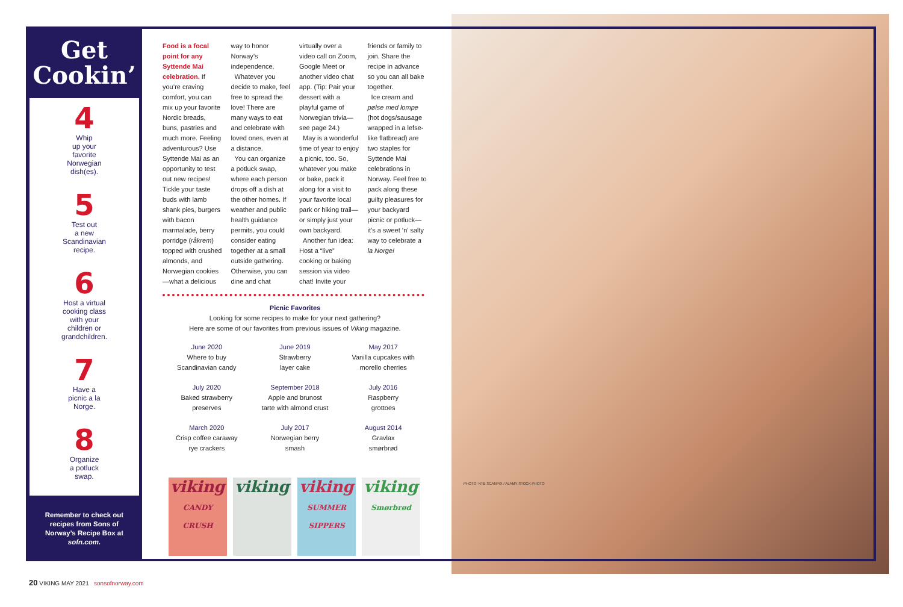Get Cookin’
4
Whip
up your
favorite
Norwegian
dish(es).
5
Test out
a new
Scandinavian
recipe.
6
Host a virtual
cooking class
with your
children or
grandchildren.
7
Have a
picnic a la
Norge.
8
Organize
a potluck
swap.
Remember to check out recipes from Sons of Norway’s Recipe Box at sofn.com.
Food is a focal point for any Syttende Mai celebration. If you’re craving comfort, you can mix up your favorite Nordic breads, buns, pastries and much more. Feeling adventurous? Use Syttende Mai as an opportunity to test out new recipes! Tickle your taste buds with lamb shank pies, burgers with bacon marmalade, berry porridge (råkrem) topped with crushed almonds, and Norwegian cookies—what a delicious way to honor Norway’s independence.
Whatever you decide to make, feel free to spread the love! There are many ways to eat and celebrate with loved ones, even at a distance.
You can organize a potluck swap, where each person drops off a dish at the other homes. If weather and public health guidance permits, you could consider eating together at a small outside gathering. Otherwise, you can dine and chat virtually over a video call on Zoom, Google Meet or another video chat app. (Tip: Pair your dessert with a playful game of Norwegian trivia—see page 24.)
May is a wonderful time of year to enjoy a picnic, too. So, whatever you make or bake, pack it along for a visit to your favorite local park or hiking trail—or simply just your own backyard.
Another fun idea: Host a “live” cooking or baking session via video chat! Invite your friends or family to join. Share the recipe in advance so you can all bake together.
Ice cream and pølse med lompe (hot dogs/sausage wrapped in a lefse-like flatbread) are two staples for Syttende Mai celebrations in Norway. Feel free to pack along these guilty pleasures for your backyard picnic or potluck—it’s a sweet ‘n’ salty way to celebrate a la Norge!
Picnic Favorites
Looking for some recipes to make for your next gathering?
Here are some of our favorites from previous issues of Viking magazine.
June 2020
Where to buy
Scandinavian candy
June 2019
Strawberry
layer cake
May 2017
Vanilla cupcakes with
morello cherries
July 2020
Baked strawberry
preserves
September 2018
Apple and brunost
tarte with almond crust
July 2016
Raspberry
grottoes
March 2020
Crisp coffee caraway
rye crackers
July 2017
Norwegian berry
smash
August 2014
Gravlax
smørbrød
viking
CANDY CRUSH
viking viking
SUMMER SIPPERS
viking
Smørbrød
PHOTO: NTB SCANPIX / ALAMY STOCK PHOTO
20 VIKING MAY 2021 sonsofnorway.com